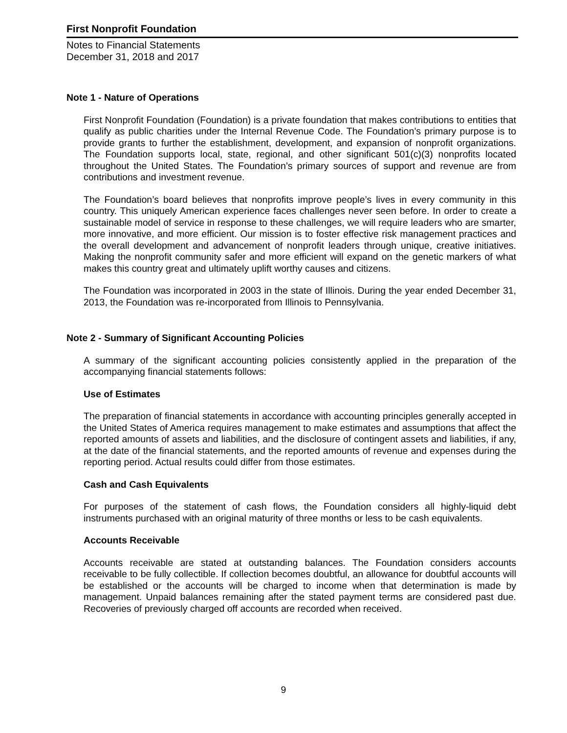First Nonprofit Foundation
Notes to Financial Statements
December 31, 2018 and 2017
Note 1 - Nature of Operations
First Nonprofit Foundation (Foundation) is a private foundation that makes contributions to entities that qualify as public charities under the Internal Revenue Code. The Foundation’s primary purpose is to provide grants to further the establishment, development, and expansion of nonprofit organizations. The Foundation supports local, state, regional, and other significant 501(c)(3) nonprofits located throughout the United States. The Foundation’s primary sources of support and revenue are from contributions and investment revenue.
The Foundation’s board believes that nonprofits improve people’s lives in every community in this country. This uniquely American experience faces challenges never seen before. In order to create a sustainable model of service in response to these challenges, we will require leaders who are smarter, more innovative, and more efficient. Our mission is to foster effective risk management practices and the overall development and advancement of nonprofit leaders through unique, creative initiatives. Making the nonprofit community safer and more efficient will expand on the genetic markers of what makes this country great and ultimately uplift worthy causes and citizens.
The Foundation was incorporated in 2003 in the state of Illinois. During the year ended December 31, 2013, the Foundation was re-incorporated from Illinois to Pennsylvania.
Note 2 - Summary of Significant Accounting Policies
A summary of the significant accounting policies consistently applied in the preparation of the accompanying financial statements follows:
Use of Estimates
The preparation of financial statements in accordance with accounting principles generally accepted in the United States of America requires management to make estimates and assumptions that affect the reported amounts of assets and liabilities, and the disclosure of contingent assets and liabilities, if any, at the date of the financial statements, and the reported amounts of revenue and expenses during the reporting period. Actual results could differ from those estimates.
Cash and Cash Equivalents
For purposes of the statement of cash flows, the Foundation considers all highly-liquid debt instruments purchased with an original maturity of three months or less to be cash equivalents.
Accounts Receivable
Accounts receivable are stated at outstanding balances. The Foundation considers accounts receivable to be fully collectible. If collection becomes doubtful, an allowance for doubtful accounts will be established or the accounts will be charged to income when that determination is made by management. Unpaid balances remaining after the stated payment terms are considered past due. Recoveries of previously charged off accounts are recorded when received.
9